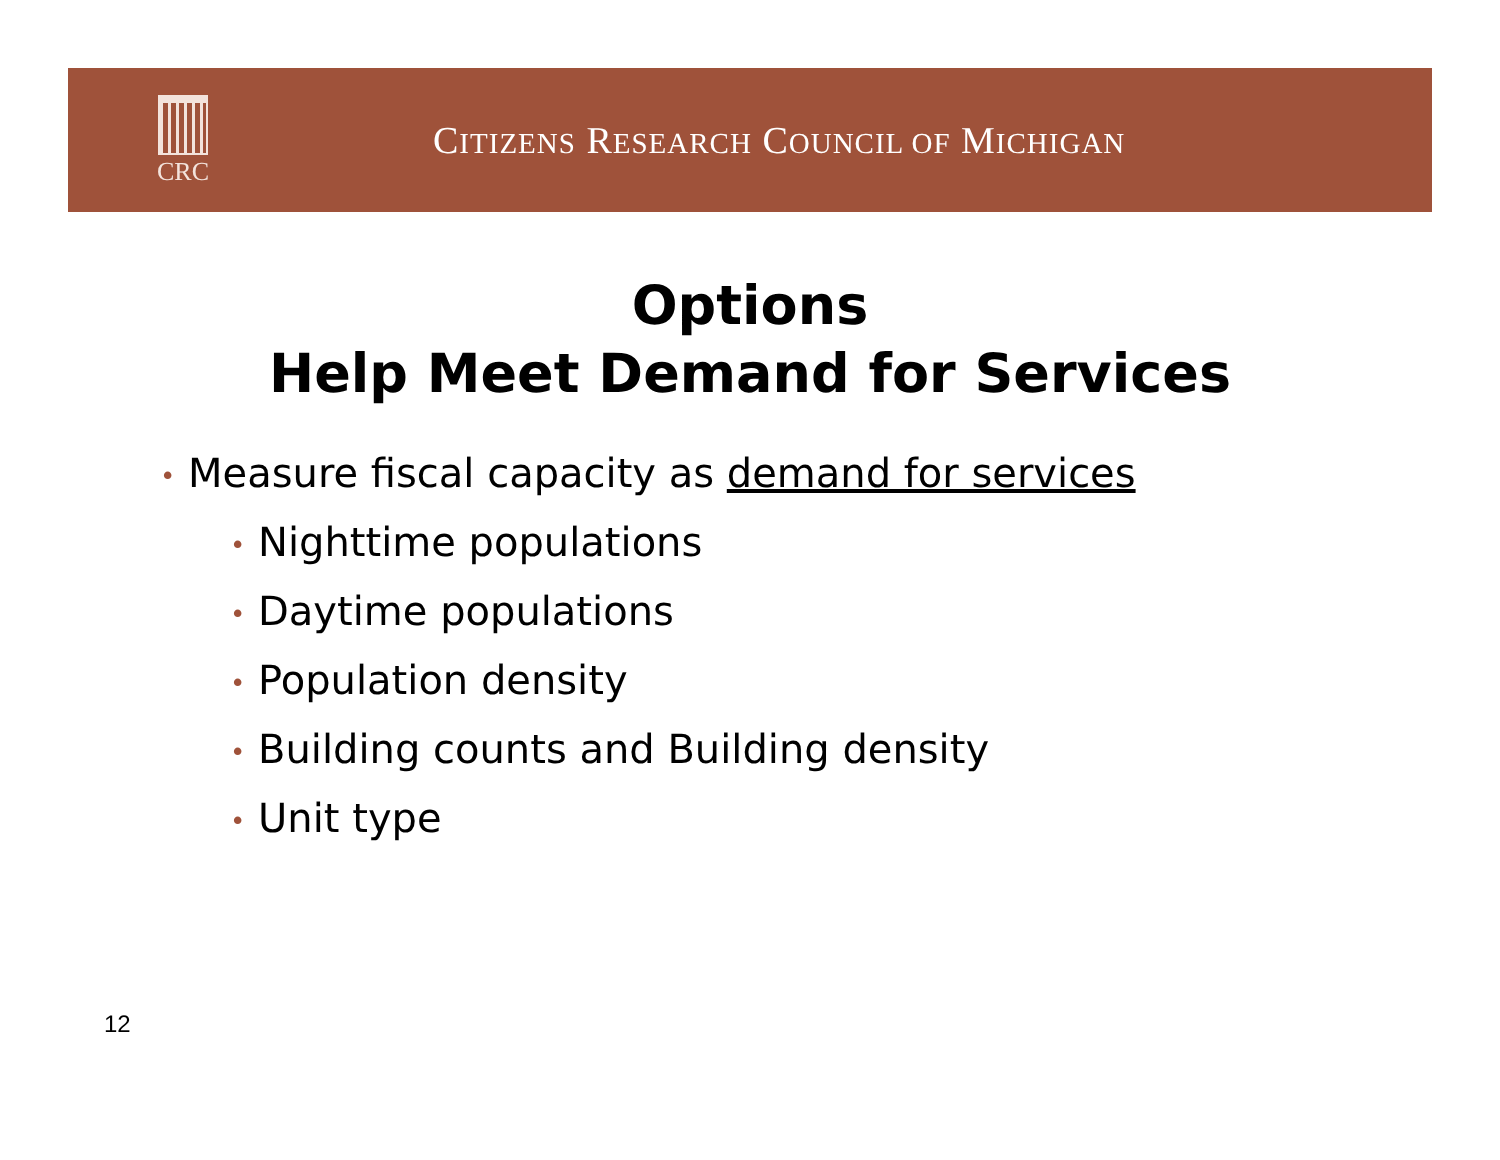CRC
CITIZENS RESEARCH COUNCIL OF MICHIGAN
Options
Help Meet Demand for Services
• Measure fiscal capacity as demand for services
• Nighttime populations
• Daytime populations
• Population density
• Building counts and Building density
• Unit type
12